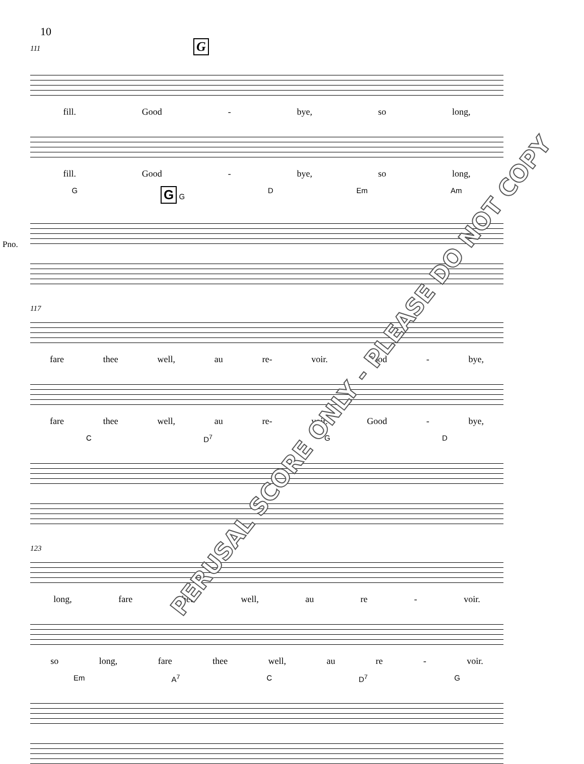10
111 G
fill. Good - bye, so long,
fill. Good - bye, so long,
G G G D Em Am
Pno.
117
fare thee well, au re- voir. Good - bye,
fare thee well, au re- voir. Good - bye,
C D<sup>7</sup> G D
123
long, fare thee well, au re - voir.
so long, fare thee well, au re - voir.
Em A<sup>7</sup> C D<sup>7</sup> G
PERUSAL SCORE ONLY - PLEASE DO NOT COPY